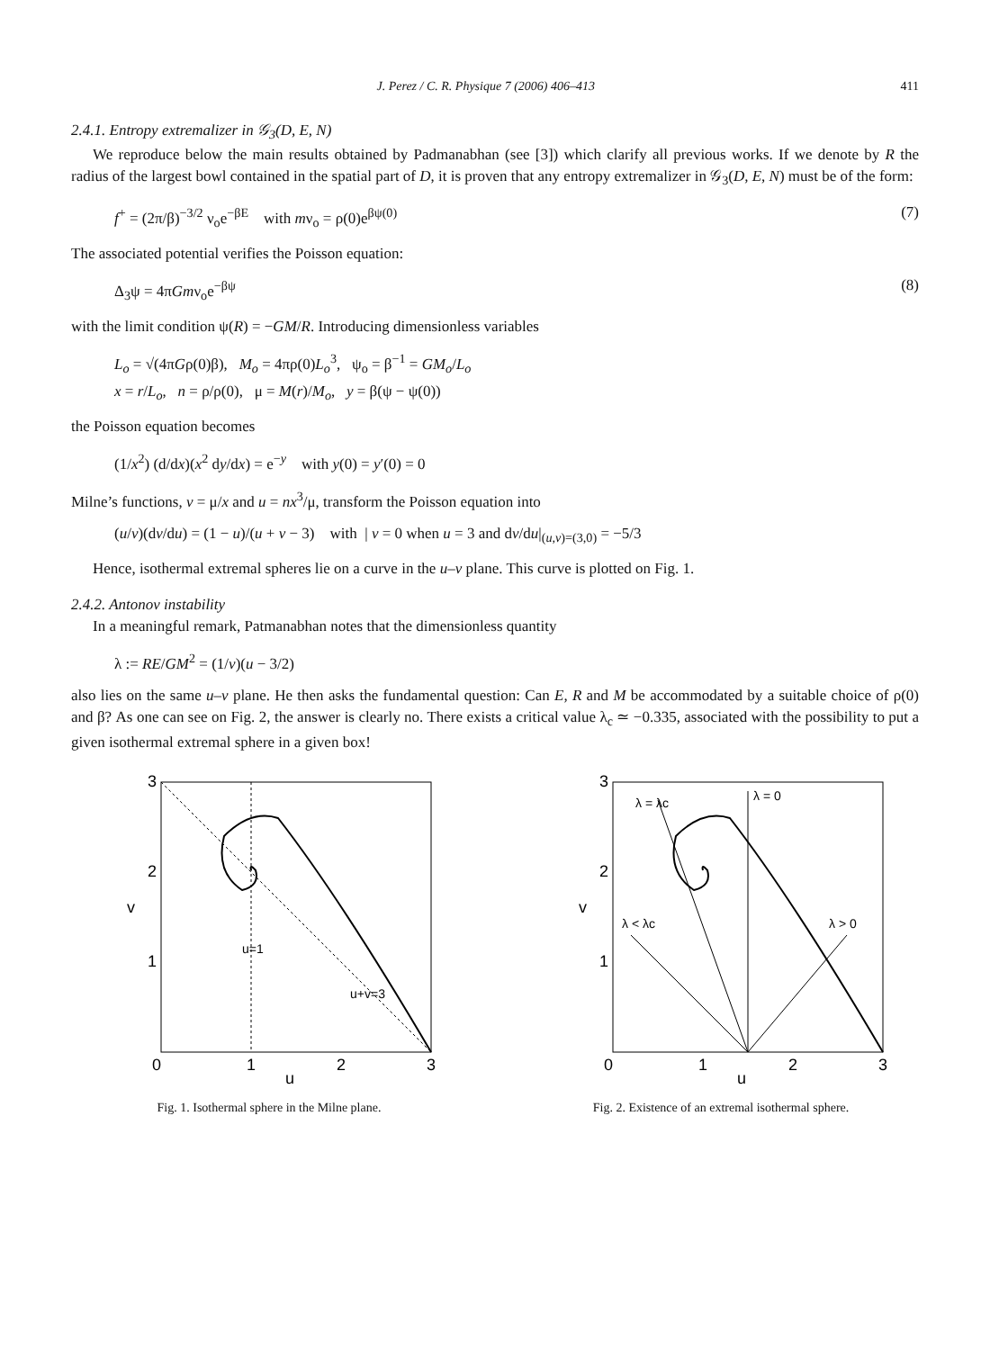J. Perez / C. R. Physique 7 (2006) 406–413 411
2.4.1. Entropy extremalizer in 𝒢<sub>3</sub>(D, E, N)
We reproduce below the main results obtained by Padmanabhan (see [3]) which clarify all previous works. If we denote by R the radius of the largest bowl contained in the spatial part of D, it is proven that any entropy extremalizer in 𝒢<sub>3</sub>(D, E, N) must be of the form:
f<sup>+</sup> = (2π/β)<sup>−3/2</sup> ν<sub>o</sub>e<sup>−βE</sup> with mν<sub>o</sub> = ρ(0)e<sup>βψ(0)</sup> (7)
The associated potential verifies the Poisson equation:
Δ<sub>3</sub>ψ = 4πGmν<sub>o</sub>e<sup>−βψ</sup> (8)
with the limit condition ψ(R) = −GM/R. Introducing dimensionless variables
L<sub>o</sub> = √(4πGρ(0)β), M<sub>o</sub> = 4πρ(0)L<sub>o</sub><sup>3</sup>, ψ<sub>o</sub> = β<sup>−1</sup> = GM<sub>o</sub>/L<sub>o</sub>
x = r/L<sub>o</sub>, n = ρ/ρ(0), μ = M(r)/M<sub>o</sub>, y = β(ψ − ψ(0))
the Poisson equation becomes
(1/x<sup>2</sup>) (d/dx)(x<sup>2</sup> dy/dx) = e<sup>−y</sup> with y(0) = y′(0) = 0
Milne’s functions, v = μ/x and u = nx<sup>3</sup>/μ, transform the Poisson equation into
(u/v)(dv/du) = (1 − u)/(u + v − 3) with | v = 0 when u = 3 and dv/du|<sub>(u,v)=(3,0)</sub> = −5/3
Hence, isothermal extremal spheres lie on a curve in the u–v plane. This curve is plotted on Fig. 1.
2.4.2. Antonov instability
In a meaningful remark, Patmanabhan notes that the dimensionless quantity
λ := RE/GM<sup>2</sup> = (1/v)(u − 3/2)
also lies on the same u–v plane. He then asks the fundamental question: Can E, R and M be accommodated by a suitable choice of ρ(0) and β? As one can see on Fig. 2, the answer is clearly no. There exists a critical value λ<sub>c</sub> ≃ −0.335, associated with the possibility to put a given isothermal extremal sphere in a given box!
3
2
1
0
1
2
3
v
u
u+v=3
u=1
Fig. 1. Isothermal sphere in the Milne plane.
3
2
1
0
1
2
3
v
u
λ = λc
λ = 0
λ < λc
λ > 0
Fig. 2. Existence of an extremal isothermal sphere.